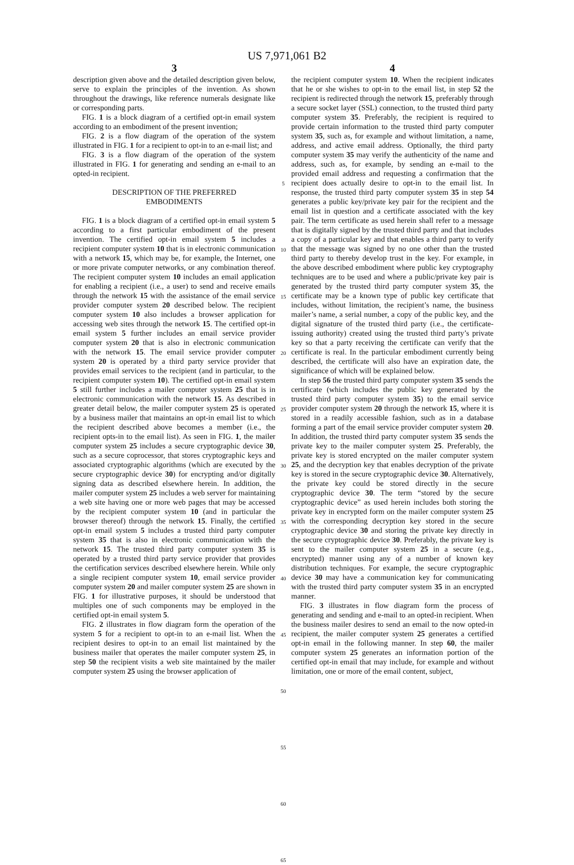US 7,971,061 B2
3
description given above and the detailed description given below, serve to explain the principles of the invention. As shown throughout the drawings, like reference numerals designate like or corresponding parts.
FIG. 1 is a block diagram of a certified opt-in email system according to an embodiment of the present invention;
FIG. 2 is a flow diagram of the operation of the system illustrated in FIG. 1 for a recipient to opt-in to an e-mail list; and
FIG. 3 is a flow diagram of the operation of the system illustrated in FIG. 1 for generating and sending an e-mail to an opted-in recipient.
DESCRIPTION OF THE PREFERRED
EMBODIMENTS
FIG. 1 is a block diagram of a certified opt-in email system 5 according to a first particular embodiment of the present invention. The certified opt-in email system 5 includes a recipient computer system 10 that is in electronic communication with a network 15, which may be, for example, the Internet, one or more private computer networks, or any combination thereof. The recipient computer system 10 includes an email application for enabling a recipient (i.e., a user) to send and receive emails through the network 15 with the assistance of the email service provider computer system 20 described below. The recipient computer system 10 also includes a browser application for accessing web sites through the network 15. The certified opt-in email system 5 further includes an email service provider computer system 20 that is also in electronic communication with the network 15. The email service provider computer system 20 is operated by a third party service provider that provides email services to the recipient (and in particular, to the recipient computer system 10). The certified opt-in email system 5 still further includes a mailer computer system 25 that is in electronic communication with the network 15. As described in greater detail below, the mailer computer system 25 is operated by a business mailer that maintains an opt-in email list to which the recipient described above becomes a member (i.e., the recipient opts-in to the email list). As seen in FIG. 1, the mailer computer system 25 includes a secure cryptographic device 30, such as a secure coprocessor, that stores cryptographic keys and associated cryptographic algorithms (which are executed by the secure cryptographic device 30) for encrypting and/or digitally signing data as described elsewhere herein. In addition, the mailer computer system 25 includes a web server for maintaining a web site having one or more web pages that may be accessed by the recipient computer system 10 (and in particular the browser thereof) through the network 15. Finally, the certified opt-in email system 5 includes a trusted third party computer system 35 that is also in electronic communication with the network 15. The trusted third party computer system 35 is operated by a trusted third party service provider that provides the certification services described elsewhere herein. While only a single recipient computer system 10, email service provider computer system 20 and mailer computer system 25 are shown in FIG. 1 for illustrative purposes, it should be understood that multiples one of such components may be employed in the certified opt-in email system 5.
FIG. 2 illustrates in flow diagram form the operation of the system 5 for a recipient to opt-in to an e-mail list. When the recipient desires to opt-in to an email list maintained by the business mailer that operates the mailer computer system 25, in step 50 the recipient visits a web site maintained by the mailer computer system 25 using the browser application of
5
10
15
20
25
30
35
40
45
50
55
60
65
4
the recipient computer system 10. When the recipient indicates that he or she wishes to opt-in to the email list, in step 52 the recipient is redirected through the network 15, preferably through a secure socket layer (SSL) connection, to the trusted third party computer system 35. Preferably, the recipient is required to provide certain information to the trusted third party computer system 35, such as, for example and without limitation, a name, address, and active email address. Optionally, the third party computer system 35 may verify the authenticity of the name and address, such as, for example, by sending an e-mail to the provided email address and requesting a confirmation that the recipient does actually desire to opt-in to the email list. In response, the trusted third party computer system 35 in step 54 generates a public key/private key pair for the recipient and the email list in question and a certificate associated with the key pair. The term certificate as used herein shall refer to a message that is digitally signed by the trusted third party and that includes a copy of a particular key and that enables a third party to verify that the message was signed by no one other than the trusted third party to thereby develop trust in the key. For example, in the above described embodiment where public key cryptography techniques are to be used and where a public/private key pair is generated by the trusted third party computer system 35, the certificate may be a known type of public key certificate that includes, without limitation, the recipient’s name, the business mailer’s name, a serial number, a copy of the public key, and the digital signature of the trusted third party (i.e., the certificate-issuing authority) created using the trusted third party’s private key so that a party receiving the certificate can verify that the certificate is real. In the particular embodiment currently being described, the certificate will also have an expiration date, the significance of which will be explained below.
In step 56 the trusted third party computer system 35 sends the certificate (which includes the public key generated by the trusted third party computer system 35) to the email service provider computer system 20 through the network 15, where it is stored in a readily accessible fashion, such as in a database forming a part of the email service provider computer system 20. In addition, the trusted third party computer system 35 sends the private key to the mailer computer system 25. Preferably, the private key is stored encrypted on the mailer computer system 25, and the decryption key that enables decryption of the private key is stored in the secure cryptographic device 30. Alternatively, the private key could be stored directly in the secure cryptographic device 30. The term “stored by the secure cryptographic device” as used herein includes both storing the private key in encrypted form on the mailer computer system 25 with the corresponding decryption key stored in the secure cryptographic device 30 and storing the private key directly in the secure cryptographic device 30. Preferably, the private key is sent to the mailer computer system 25 in a secure (e.g., encrypted) manner using any of a number of known key distribution techniques. For example, the secure cryptographic device 30 may have a communication key for communicating with the trusted third party computer system 35 in an encrypted manner.
FIG. 3 illustrates in flow diagram form the process of generating and sending and e-mail to an opted-in recipient. When the business mailer desires to send an email to the now opted-in recipient, the mailer computer system 25 generates a certified opt-in email in the following manner. In step 60, the mailer computer system 25 generates an information portion of the certified opt-in email that may include, for example and without limitation, one or more of the email content, subject,